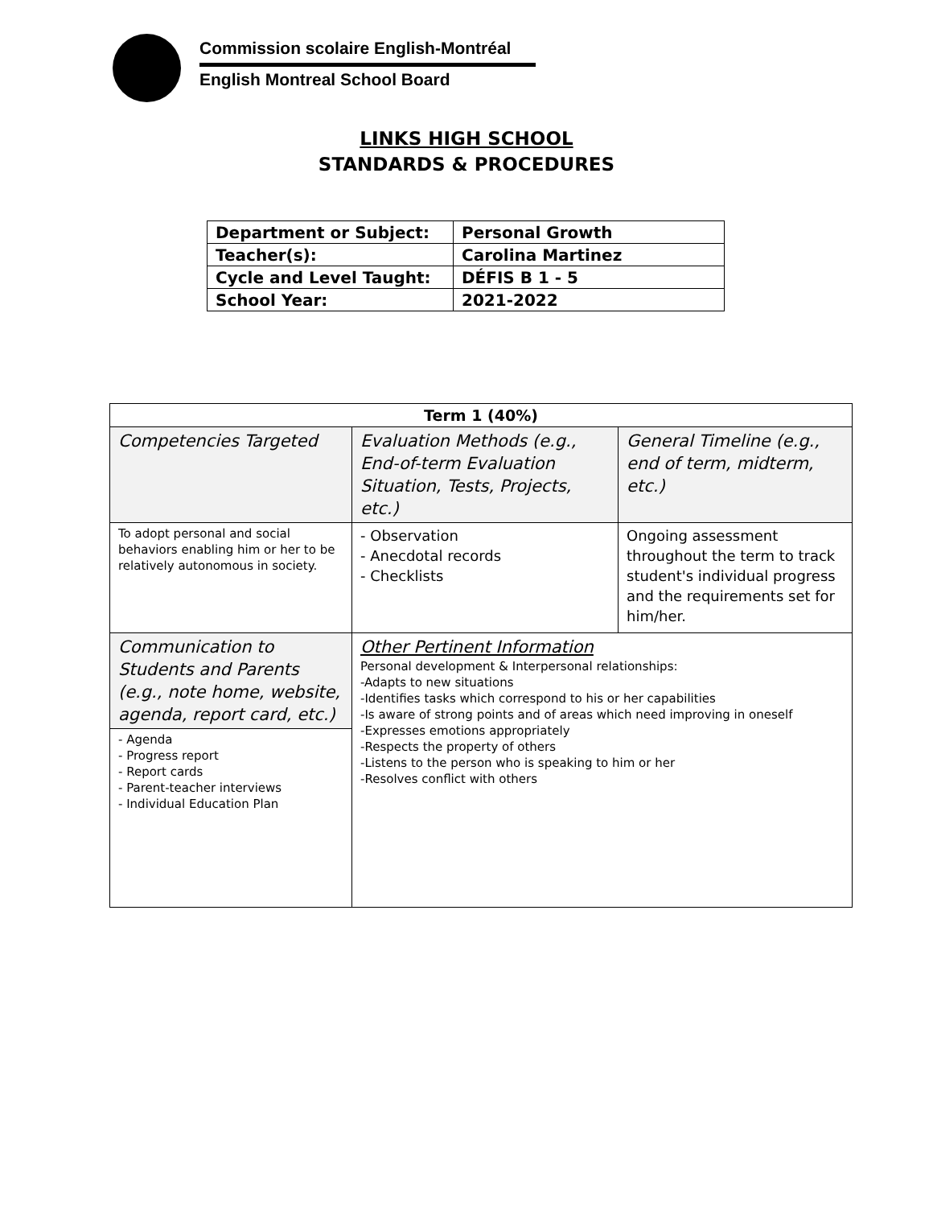Commission scolaire English-Montréal
English Montreal School Board
LINKS HIGH SCHOOL
STANDARDS & PROCEDURES
| Department or Subject: | Personal Growth |
| Teacher(s): | Carolina Martinez |
| Cycle and Level Taught: | DÉFIS B 1 - 5 |
| School Year: | 2021-2022 |
| Term 1 (40%) | | |
| Competencies Targeted | Evaluation Methods (e.g., End-of-term Evaluation Situation, Tests, Projects, etc.) | General Timeline (e.g., end of term, midterm, etc.) |
| To adopt personal and social behaviors enabling him or her to be relatively autonomous in society. | - Observation - Anecdotal records - Checklists | Ongoing assessment throughout the term to track student's individual progress and the requirements set for him/her. |
| Communication to Students and Parents (e.g., note home, website, agenda, report card, etc.) - Agenda - Progress report - Report cards - Parent-teacher interviews - Individual Education Plan | Other Pertinent Information Personal development & Interpersonal relationships: -Adapts to new situations -Identifies tasks which correspond to his or her capabilities -Is aware of strong points and of areas which need improving in oneself -Expresses emotions appropriately -Respects the property of others -Listens to the person who is speaking to him or her -Resolves conflict with others | |